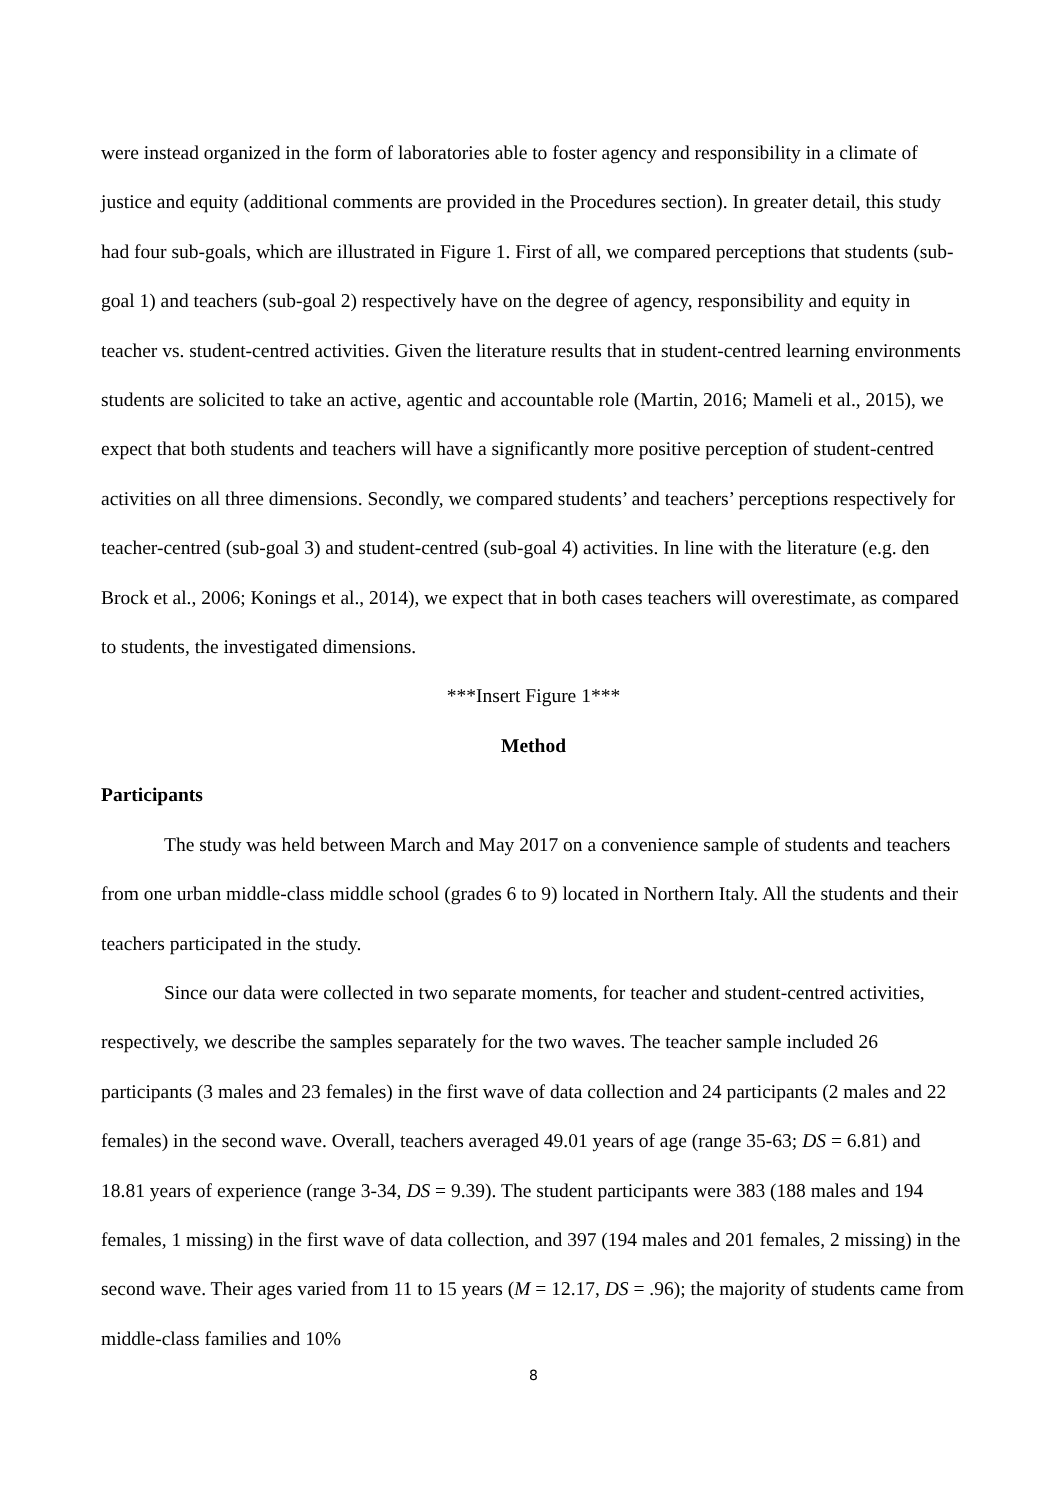were instead organized in the form of laboratories able to foster agency and responsibility in a climate of justice and equity (additional comments are provided in the Procedures section). In greater detail, this study had four sub-goals, which are illustrated in Figure 1. First of all, we compared perceptions that students (sub-goal 1) and teachers (sub-goal 2) respectively have on the degree of agency, responsibility and equity in teacher vs. student-centred activities. Given the literature results that in student-centred learning environments students are solicited to take an active, agentic and accountable role (Martin, 2016; Mameli et al., 2015), we expect that both students and teachers will have a significantly more positive perception of student-centred activities on all three dimensions. Secondly, we compared students’ and teachers’ perceptions respectively for teacher-centred (sub-goal 3) and student-centred (sub-goal 4) activities. In line with the literature (e.g. den Brock et al., 2006; Konings et al., 2014), we expect that in both cases teachers will overestimate, as compared to students, the investigated dimensions.
***Insert Figure 1***
Method
Participants
The study was held between March and May 2017 on a convenience sample of students and teachers from one urban middle-class middle school (grades 6 to 9) located in Northern Italy. All the students and their teachers participated in the study.
Since our data were collected in two separate moments, for teacher and student-centred activities, respectively, we describe the samples separately for the two waves. The teacher sample included 26 participants (3 males and 23 females) in the first wave of data collection and 24 participants (2 males and 22 females) in the second wave. Overall, teachers averaged 49.01 years of age (range 35-63; DS = 6.81) and 18.81 years of experience (range 3-34, DS = 9.39). The student participants were 383 (188 males and 194 females, 1 missing) in the first wave of data collection, and 397 (194 males and 201 females, 2 missing) in the second wave. Their ages varied from 11 to 15 years (M = 12.17, DS = .96); the majority of students came from middle-class families and 10%
8